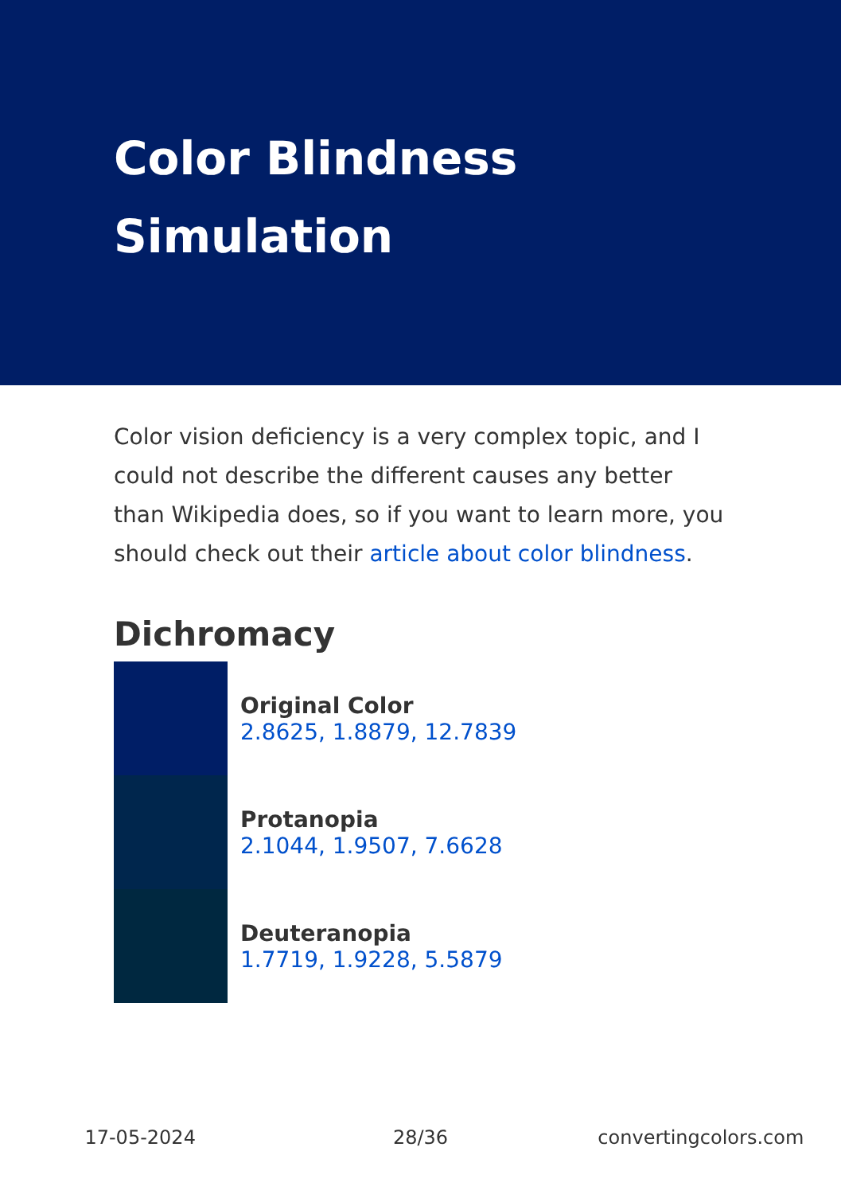Color Blindness Simulation
Color vision deficiency is a very complex topic, and I could not describe the different causes any better than Wikipedia does, so if you want to learn more, you should check out their article about color blindness.
Dichromacy
Original Color
2.8625, 1.8879, 12.7839
Protanopia
2.1044, 1.9507, 7.6628
Deuteranopia
1.7719, 1.9228, 5.5879
17-05-2024 28/36 convertingcolors.com